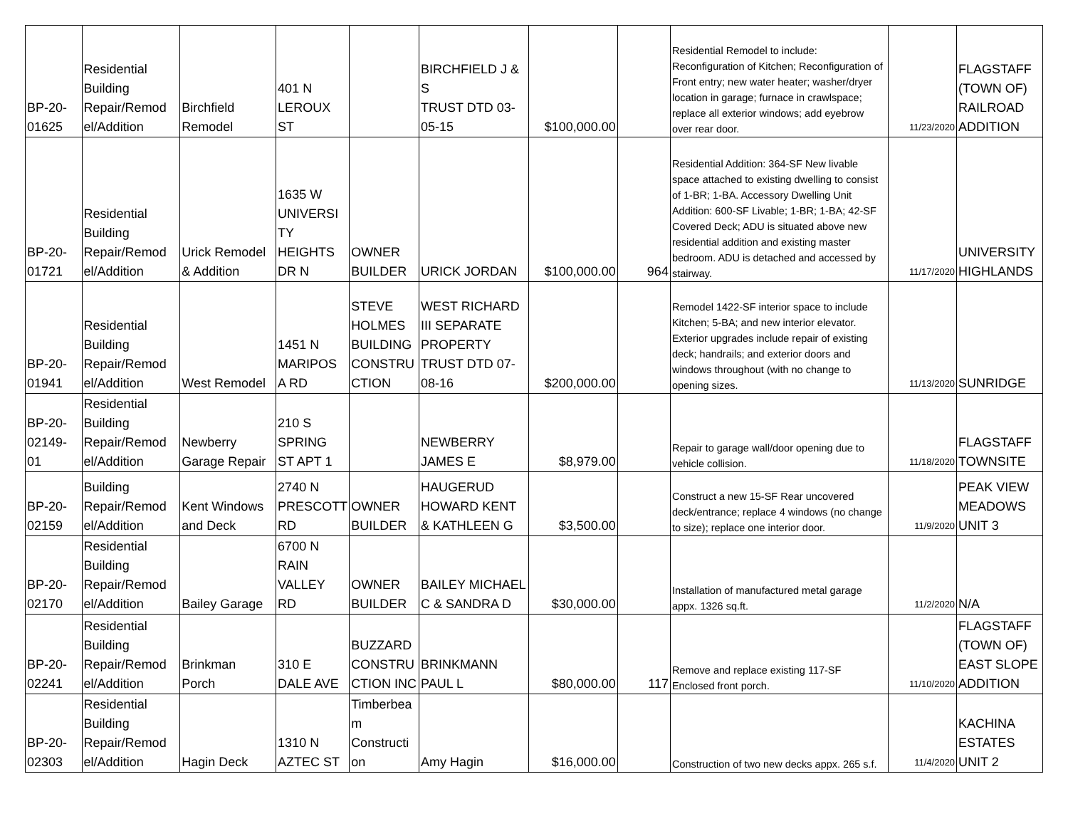| BP-20- 01625 | Residential Building Repair/Remod el/Addition | Birchfield Remodel | 401 N LEROUX ST | | BIRCHFIELD J & S TRUST DTD 03- 05-15 | $100,000.00 | | Residential Remodel to include: Reconfiguration of Kitchen; Reconfiguration of Front entry; new water heater; washer/dryer location in garage; furnace in crawlspace; replace all exterior windows; add eyebrow over rear door. | 11/23/2020 | FLAGSTAFF (TOWN OF) RAILROAD ADDITION |
| BP-20- 01721 | Residential Building Repair/Remod el/Addition | Urick Remodel & Addition | 1635 W UNIVERSI TY HEIGHTS DR N | OWNER BUILDER | URICK JORDAN | $100,000.00 | 964 | Residential Addition: 364-SF New livable space attached to existing dwelling to consist of 1-BR; 1-BA. Accessory Dwelling Unit Addition: 600-SF Livable; 1-BR; 1-BA; 42-SF Covered Deck; ADU is situated above new residential addition and existing master bedroom. ADU is detached and accessed by stairway. | 11/17/2020 | UNIVERSITY HIGHLANDS |
| BP-20- 01941 | Residential Building Repair/Remod el/Addition | West Remodel | 1451 N MARIPOS A RD | STEVE HOLMES BUILDING CONSTRU CTION | WEST RICHARD III SEPARATE PROPERTY TRUST DTD 07- 08-16 | $200,000.00 | | Remodel 1422-SF interior space to include Kitchen; 5-BA; and new interior elevator. Exterior upgrades include repair of existing deck; handrails; and exterior doors and windows throughout (with no change to opening sizes. | 11/13/2020 | SUNRIDGE |
| BP-20- 02149- 01 | Residential Building Repair/Remod el/Addition | Newberry Garage Repair | 210 S SPRING ST APT 1 | | NEWBERRY JAMES E | $8,979.00 | | Repair to garage wall/door opening due to vehicle collision. | 11/18/2020 | FLAGSTAFF TOWNSITE |
| BP-20- 02159 | Building Repair/Remod el/Addition | Kent Windows and Deck | 2740 N PRESCOTT RD | OWNER BUILDER | HAUGERUD HOWARD KENT & KATHLEEN G | $3,500.00 | | Construct a new 15-SF Rear uncovered deck/entrance; replace 4 windows (no change to size); replace one interior door. | 11/9/2020 | PEAK VIEW MEADOWS UNIT 3 |
| BP-20- 02170 | Residential Building Repair/Remod el/Addition | Bailey Garage | 6700 N RAIN VALLEY RD | OWNER BUILDER | BAILEY MICHAEL C & SANDRA D | $30,000.00 | | Installation of manufactured metal garage appx. 1326 sq.ft. | 11/2/2020 | N/A |
| BP-20- 02241 | Residential Building Repair/Remod el/Addition | Brinkman Porch | 310 E DALE AVE | BUZZARD CONSTRU CTION INC | BRINKMANN PAUL L | $80,000.00 | 117 | Remove and replace existing 117-SF Enclosed front porch. | 11/10/2020 | FLAGSTAFF (TOWN OF) EAST SLOPE ADDITION |
| BP-20- 02303 | Residential Building Repair/Remod el/Addition | Hagin Deck | 1310 N AZTEC ST | Timberbea m Constructi on | Amy Hagin | $16,000.00 | | Construction of two new decks appx. 265 s.f. | 11/4/2020 | KACHINA ESTATES UNIT 2 |